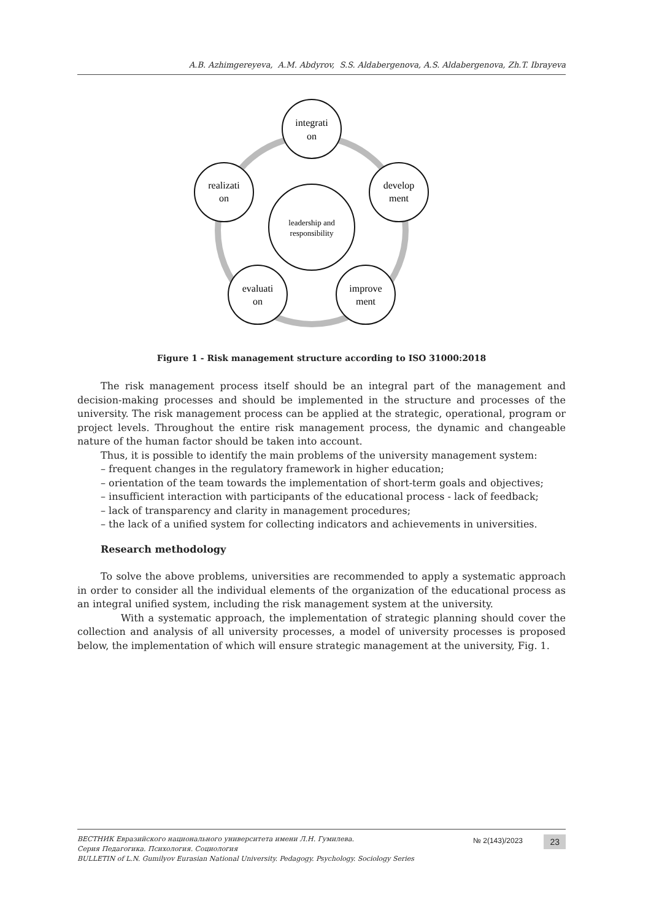A.B. Azhimgereyeva, A.M. Abdyrov, S.S. Aldabergenova, A.S. Aldabergenova, Zh.T. Ibrayeva
integrati
on
develop
ment
improve
ment
evaluati
on
realizati
on
leadership and
responsibility
Figure 1 - Risk management structure according to ISO 31000:2018
The risk management process itself should be an integral part of the management and decision-making processes and should be implemented in the structure and processes of the university. The risk management process can be applied at the strategic, operational, program or project levels. Throughout the entire risk management process, the dynamic and changeable nature of the human factor should be taken into account.
Thus, it is possible to identify the main problems of the university management system:
– frequent changes in the regulatory framework in higher education;
– orientation of the team towards the implementation of short-term goals and objectives;
– insufficient interaction with participants of the educational process - lack of feedback;
– lack of transparency and clarity in management procedures;
– the lack of a unified system for collecting indicators and achievements in universities.
Research methodology
To solve the above problems, universities are recommended to apply a systematic approach in order to consider all the individual elements of the organization of the educational process as an integral unified system, including the risk management system at the university.
With a systematic approach, the implementation of strategic planning should cover the collection and analysis of all university processes, a model of university processes is proposed below, the implementation of which will ensure strategic management at the university, Fig. 1.
ВЕСТНИК Евразийского национального университета имени Л.Н. Гумилева.
Серия Педагогика. Психология. Социология
BULLETIN of L.N. Gumilyov Eurasian National University. Pedagogy. Psychology. Sociology Series
№ 2(143)/2023 23